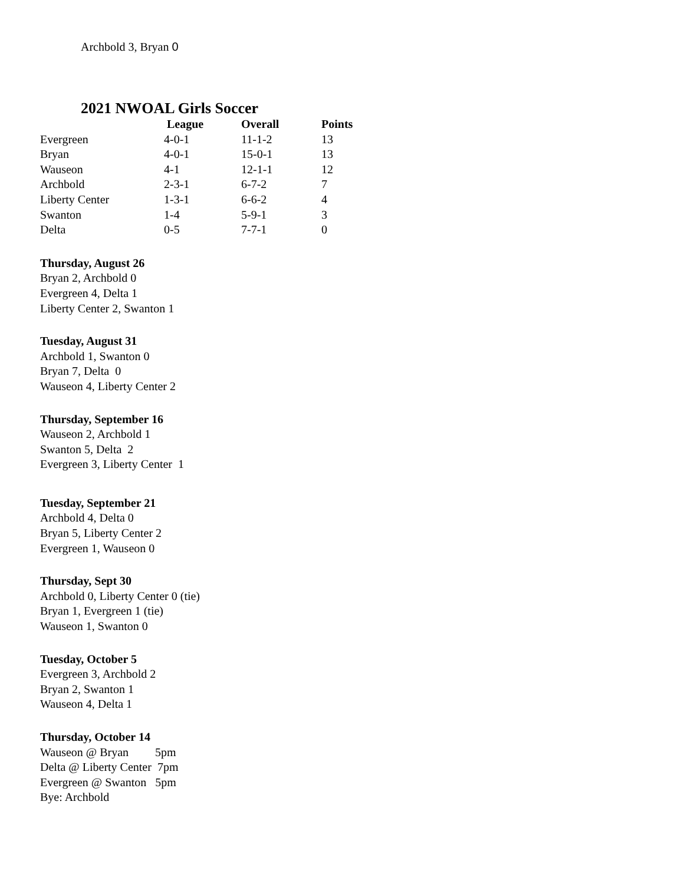Archbold 3, Bryan 0
2021 NWOAL Girls Soccer
| | League | Overall | Points |
| --- | --- | --- | --- |
| Evergreen | 4-0-1 | 11-1-2 | 13 |
| Bryan | 4-0-1 | 15-0-1 | 13 |
| Wauseon | 4-1 | 12-1-1 | 12 |
| Archbold | 2-3-1 | 6-7-2 | 7 |
| Liberty Center | 1-3-1 | 6-6-2 | 4 |
| Swanton | 1-4 | 5-9-1 | 3 |
| Delta | 0-5 | 7-7-1 | 0 |
Thursday, August 26
Bryan 2, Archbold 0
Evergreen 4, Delta 1
Liberty Center 2, Swanton 1
Tuesday, August 31
Archbold 1, Swanton 0
Bryan 7, Delta 0
Wauseon 4, Liberty Center 2
Thursday, September 16
Wauseon 2, Archbold 1
Swanton 5, Delta 2
Evergreen 3, Liberty Center 1
Tuesday, September 21
Archbold 4, Delta 0
Bryan 5, Liberty Center 2
Evergreen 1, Wauseon 0
Thursday, Sept 30
Archbold 0, Liberty Center 0 (tie)
Bryan 1, Evergreen 1 (tie)
Wauseon 1, Swanton 0
Tuesday, October 5
Evergreen 3, Archbold 2
Bryan 2, Swanton 1
Wauseon 4, Delta 1
Thursday, October 14
Wauseon @ Bryan 5pm
Delta @ Liberty Center 7pm
Evergreen @ Swanton 5pm
Bye: Archbold